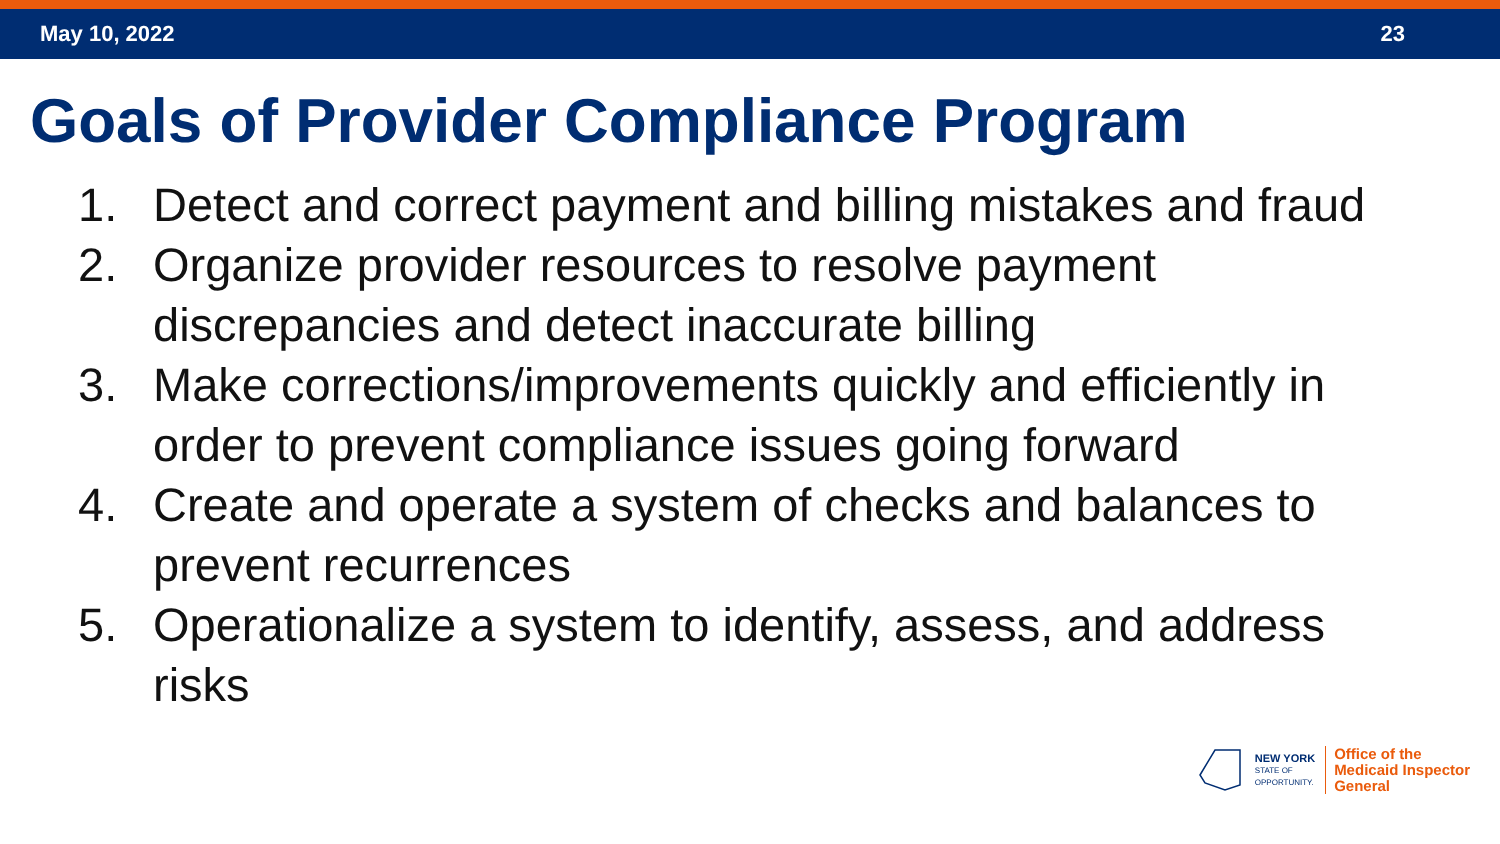May 10, 2022 23
Goals of Provider Compliance Program
1. Detect and correct payment and billing mistakes and fraud
2. Organize provider resources to resolve payment discrepancies and detect inaccurate billing
3. Make corrections/improvements quickly and efficiently in order to prevent compliance issues going forward
4. Create and operate a system of checks and balances to prevent recurrences
5. Operationalize a system to identify, assess, and address risks
NEW YORK
STATE OF
OPPORTUNITY.
Office of the
Medicaid Inspector
General